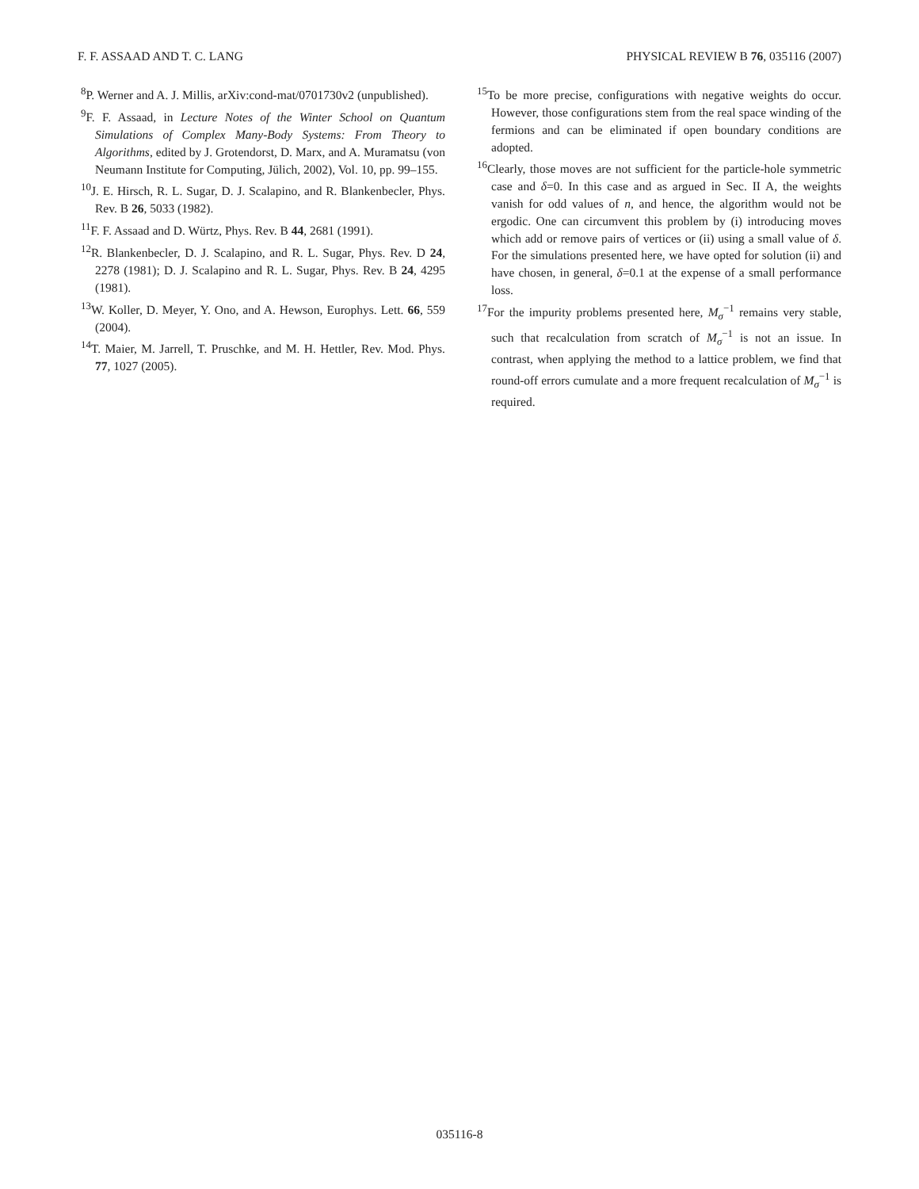F. F. ASSAAD AND T. C. LANG PHYSICAL REVIEW B 76, 035116 (2007)
<sup>8</sup> P. Werner and A. J. Millis, arXiv:cond-mat/0701730v2 (unpublished).
<sup>9</sup>F. F. Assaad, in Lecture Notes of the Winter School on Quantum Simulations of Complex Many-Body Systems: From Theory to Algorithms, edited by J. Grotendorst, D. Marx, and A. Muramatsu (von Neumann Institute for Computing, Jülich, 2002), Vol. 10, pp. 99–155.
<sup>10</sup> J. E. Hirsch, R. L. Sugar, D. J. Scalapino, and R. Blankenbecler, Phys. Rev. B 26, 5033 (1982).
<sup>11</sup>F. F. Assaad and D. Würtz, Phys. Rev. B 44, 2681 (1991).
<sup>12</sup> R. Blankenbecler, D. J. Scalapino, and R. L. Sugar, Phys. Rev. D 24, 2278 (1981); D. J. Scalapino and R. L. Sugar, Phys. Rev. B 24, 4295 (1981).
<sup>13</sup> W. Koller, D. Meyer, Y. Ono, and A. Hewson, Europhys. Lett. 66, 559 (2004).
<sup>14</sup> T. Maier, M. Jarrell, T. Pruschke, and M. H. Hettler, Rev. Mod. Phys. 77, 1027 (2005).
<sup>15</sup> To be more precise, configurations with negative weights do occur. However, those configurations stem from the real space winding of the fermions and can be eliminated if open boundary conditions are adopted.
<sup>16</sup> Clearly, those moves are not sufficient for the particle-hole symmetric case and δ=0. In this case and as argued in Sec. II A, the weights vanish for odd values of n, and hence, the algorithm would not be ergodic. One can circumvent this problem by (i) introducing moves which add or remove pairs of vertices or (ii) using a small value of δ. For the simulations presented here, we have opted for solution (ii) and have chosen, in general, δ=0.1 at the expense of a small performance loss.
<sup>17</sup> For the impurity problems presented here, M<sub>σ</sub><sup>−1</sup> remains very stable, such that recalculation from scratch of M<sub>σ</sub><sup>−1</sup> is not an issue. In contrast, when applying the method to a lattice problem, we find that round-off errors cumulate and a more frequent recalculation of M<sub>σ</sub><sup>−1</sup> is required.
035116-8